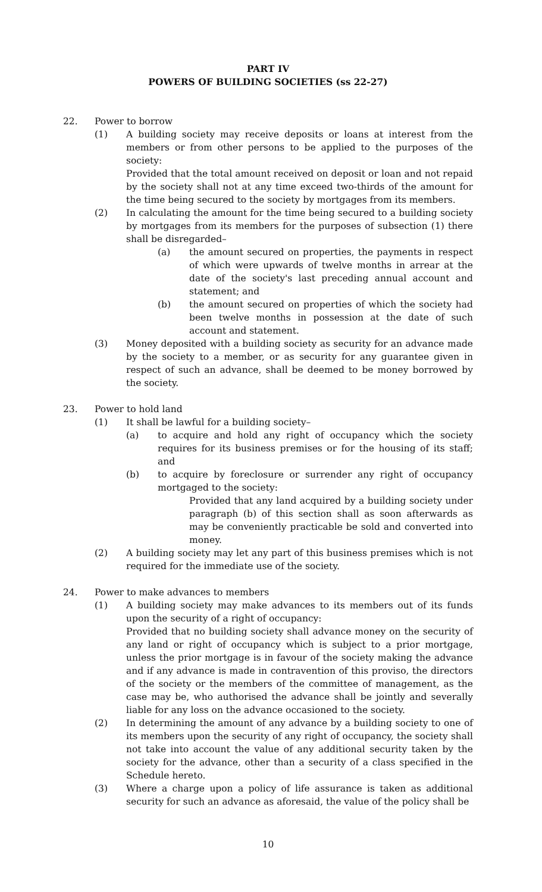PART IV
POWERS OF BUILDING SOCIETIES (ss 22-27)
22. Power to borrow
(1) A building society may receive deposits or loans at interest from the members or from other persons to be applied to the purposes of the society:
Provided that the total amount received on deposit or loan and not repaid by the society shall not at any time exceed two-thirds of the amount for the time being secured to the society by mortgages from its members.
(2) In calculating the amount for the time being secured to a building society by mortgages from its members for the purposes of subsection (1) there shall be disregarded–
(a) the amount secured on properties, the payments in respect of which were upwards of twelve months in arrear at the date of the society's last preceding annual account and statement; and
(b) the amount secured on properties of which the society had been twelve months in possession at the date of such account and statement.
(3) Money deposited with a building society as security for an advance made by the society to a member, or as security for any guarantee given in respect of such an advance, shall be deemed to be money borrowed by the society.
23. Power to hold land
(1) It shall be lawful for a building society–
(a) to acquire and hold any right of occupancy which the society requires for its business premises or for the housing of its staff; and
(b) to acquire by foreclosure or surrender any right of occupancy mortgaged to the society:
Provided that any land acquired by a building society under paragraph (b) of this section shall as soon afterwards as may be conveniently practicable be sold and converted into money.
(2) A building society may let any part of this business premises which is not required for the immediate use of the society.
24. Power to make advances to members
(1) A building society may make advances to its members out of its funds upon the security of a right of occupancy:
Provided that no building society shall advance money on the security of any land or right of occupancy which is subject to a prior mortgage, unless the prior mortgage is in favour of the society making the advance and if any advance is made in contravention of this proviso, the directors of the society or the members of the committee of management, as the case may be, who authorised the advance shall be jointly and severally liable for any loss on the advance occasioned to the society.
(2) In determining the amount of any advance by a building society to one of its members upon the security of any right of occupancy, the society shall not take into account the value of any additional security taken by the society for the advance, other than a security of a class specified in the Schedule hereto.
(3) Where a charge upon a policy of life assurance is taken as additional security for such an advance as aforesaid, the value of the policy shall be
10